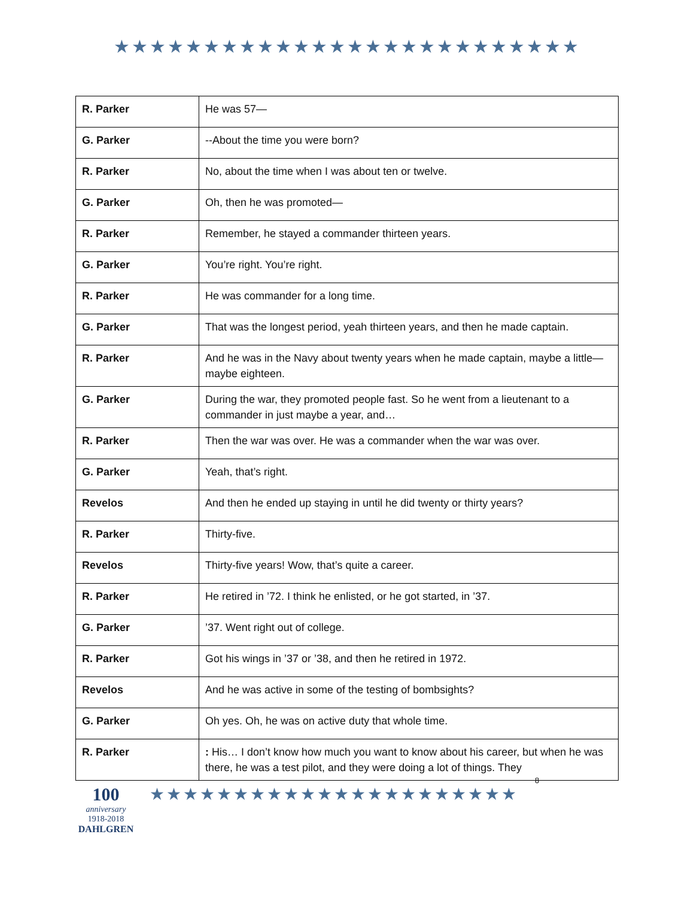★★★★★★★★★★★★★★★★★★★★★★★★★★
| R. Parker | He was 57— |
| G. Parker | --About the time you were born? |
| R. Parker | No, about the time when I was about ten or twelve. |
| G. Parker | Oh, then he was promoted— |
| R. Parker | Remember, he stayed a commander thirteen years. |
| G. Parker | You’re right. You’re right. |
| R. Parker | He was commander for a long time. |
| G. Parker | That was the longest period, yeah thirteen years, and then he made captain. |
| R. Parker | And he was in the Navy about twenty years when he made captain, maybe a little—maybe eighteen. |
| G. Parker | During the war, they promoted people fast. So he went from a lieutenant to a commander in just maybe a year, and… |
| R. Parker | Then the war was over. He was a commander when the war was over. |
| G. Parker | Yeah, that’s right. |
| Revelos | And then he ended up staying in until he did twenty or thirty years? |
| R. Parker | Thirty-five. |
| Revelos | Thirty-five years! Wow, that’s quite a career. |
| R. Parker | He retired in ’72. I think he enlisted, or he got started, in ’37. |
| G. Parker | ’37. Went right out of college. |
| R. Parker | Got his wings in ’37 or ’38, and then he retired in 1972. |
| Revelos | And he was active in some of the testing of bombsights? |
| G. Parker | Oh yes. Oh, he was on active duty that whole time. |
| R. Parker | : His… I don’t know how much you want to know about his career, but when he was there, he was a test pilot, and they were doing a lot of things. They |
100
anniversary
1918-2018
DAHLGREN
★★★★★★★★★★★★★★★★★★★★★★
8